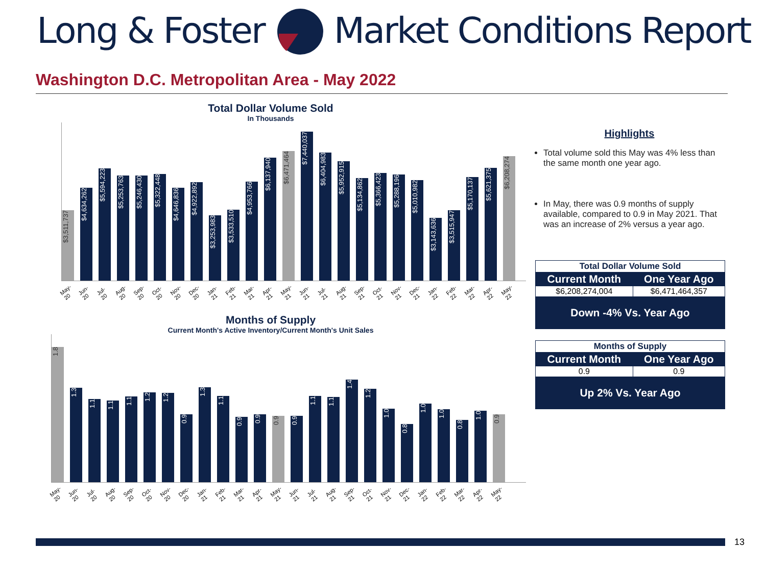Long & Foster Market Conditions Report
Washington D.C. Metropolitan Area - May 2022
Total Dollar Volume Sold
In Thousands
$3,511,737
$4,634,262
$5,594,223
$5,253,763
$5,246,430
$5,322,448
$4,646,836
$4,922,892
$3,253,983
$3,533,510
$4,953,766
$6,137,940
$6,471,464
$7,440,037
$6,404,983
$5,952,915
$5,134,862
$5,366,423
$5,288,196
$5,010,982
$3,143,636
$3,515,947
$5,170,137
$5,621,375
$6,208,274
May-20 Jun-20 Jul-20 Aug-20 Sep-20 Oct-20 Nov-20 Dec-20 Jan-21 Feb-21 Mar-21 Apr-21 May-21 Jun-21 Jul-21 Aug-21 Sep-21 Oct-21 Nov-21 Dec-21 Jan-22 Feb-22 Mar-22 Apr-22 May-22
Months of Supply
Current Month's Active Inventory/Current Month's Unit Sales
1.8
1.3
1.1
1.1
1.1
1.2
1.2
0.9
1.3
1.1
0.9
0.9
0.9
0.9
1.1
1.1
1.4
1.2
1.0
0.8
1.0
1.0
0.8
1.0
0.9
May-20 Jun-20 Jul-20 Aug-20 Sep-20 Oct-20 Nov-20 Dec-20 Jan-21 Feb-21 Mar-21 Apr-21 May-21 Jun-21 Jul-21 Aug-21 Sep-21 Oct-21 Nov-21 Dec-21 Jan-22 Feb-22 Mar-22 Apr-22 May-22
Highlights
Total volume sold this May was 4% less than the same month one year ago.
In May, there was 0.9 months of supply available, compared to 0.9 in May 2021. That was an increase of 2% versus a year ago.
| Total Dollar Volume Sold | |
| --- | --- |
| Current Month | One Year Ago |
| $6,208,274,004 | $6,471,464,357 |
| Down -4% Vs. Year Ago | |
| Months of Supply | |
| --- | --- |
| Current Month | One Year Ago |
| 0.9 | 0.9 |
| Up 2% Vs. Year Ago | |
13